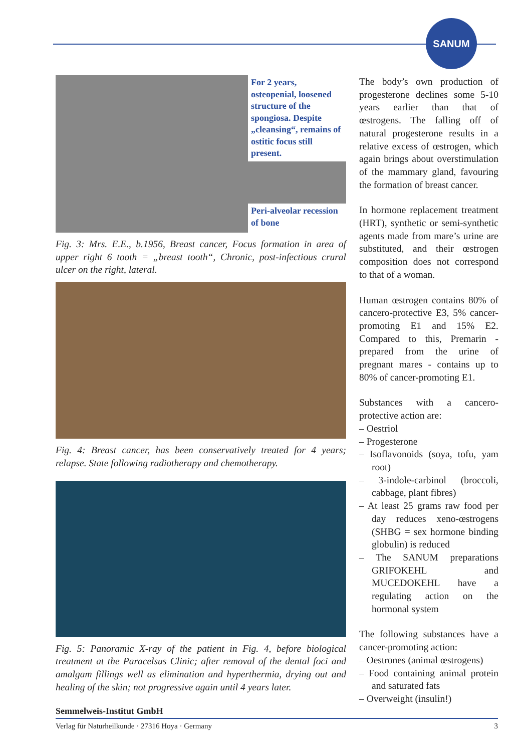SANUM
For 2 years, osteopenial, loosened structure of the spongiosa. Despite „cleansing“, remains of ostitic focus still present.
Peri-alveolar recession of bone
Fig. 3: Mrs. E.E., b.1956, Breast cancer, Focus formation in area of upper right 6 tooth = „breast tooth“, Chronic, post-infectious crural ulcer on the right, lateral.
Fig. 4: Breast cancer, has been conservatively treated for 4 years; relapse. State following radiotherapy and chemotherapy.
Fig. 5: Panoramic X-ray of the patient in Fig. 4, before biological treatment at the Paracelsus Clinic; after removal of the dental foci and amalgam fillings well as elimination and hyperthermia, drying out and healing of the skin; not progressive again until 4 years later.
The body’s own production of progesterone declines some 5-10 years earlier than that of œstrogens. The falling off of natural progesterone results in a relative excess of œstrogen, which again brings about overstimulation of the mammary gland, favouring the formation of breast cancer.
In hormone replacement treatment (HRT), synthetic or semi-synthetic agents made from mare’s urine are substituted, and their œstrogen composition does not correspond to that of a woman.
Human œstrogen contains 80% of cancero-protective E3, 5% cancer-promoting E1 and 15% E2. Compared to this, Premarin - prepared from the urine of pregnant mares - contains up to 80% of cancer-promoting E1.
Substances with a cancero-protective action are:
– Oestriol
– Progesterone
– Isoflavonoids (soya, tofu, yam root)
– 3-indole-carbinol (broccoli, cabbage, plant fibres)
– At least 25 grams raw food per day reduces xeno-œstrogens (SHBG = sex hormone binding globulin) is reduced
– The SANUM preparations GRIFOKEHL and MUCEDOKEHL have a regulating action on the hormonal system
The following substances have a cancer-promoting action:
– Oestrones (animal œstrogens)
– Food containing animal protein and saturated fats
– Overweight (insulin!)
Semmelweis-Institut GmbH
Verlag für Naturheilkunde · 27316 Hoya · Germany 3